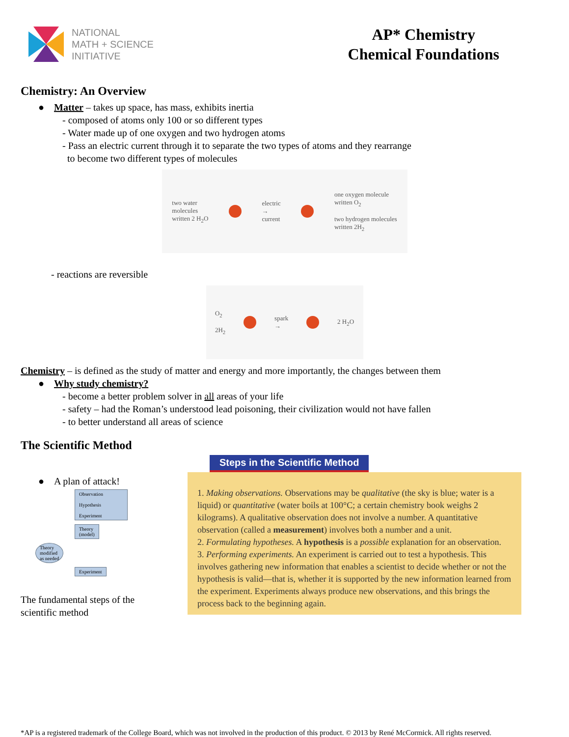NATIONAL
MATH + SCIENCE
INITIATIVE
AP* Chemistry
Chemical Foundations
Chemistry: An Overview
● Matter – takes up space, has mass, exhibits inertia
- composed of atoms only 100 or so different types
- Water made up of one oxygen and two hydrogen atoms
- Pass an electric current through it to separate the two types of atoms and they rearrange
to become two different types of molecules
two water
molecules
written 2 H<sub>2</sub>O electric
→
current one oxygen molecule
written O<sub>2</sub>
two hydrogen molecules
written 2H<sub>2</sub>
- reactions are reversible
O<sub>2</sub>
2H<sub>2</sub> spark
→ 2 H<sub>2</sub>O
Chemistry – is defined as the study of matter and energy and more importantly, the changes between them
● Why study chemistry?
- become a better problem solver in all areas of your life
- safety – had the Roman’s understood lead poisoning, their civilization would not have fallen
- to better understand all areas of science
The Scientific Method
● A plan of attack!
Observation
Hypothesis
Experiment
Theory
(model)
Theory
modified
as needed
Experiment
The fundamental steps of the scientific method
Steps in the Scientific Method
1. Making observations. Observations may be qualitative (the sky is blue; water is a liquid) or quantitative (water boils at 100°C; a certain chemistry book weighs 2 kilograms). A qualitative observation does not involve a number. A quantitative observation (called a measurement) involves both a number and a unit.
2. Formulating hypotheses. A hypothesis is a possible explanation for an observation.
3. Performing experiments. An experiment is carried out to test a hypothesis. This involves gathering new information that enables a scientist to decide whether or not the hypothesis is valid—that is, whether it is supported by the new information learned from the experiment. Experiments always produce new observations, and this brings the process back to the beginning again.
*AP is a registered trademark of the College Board, which was not involved in the production of this product. © 2013 by René McCormick. All rights reserved.